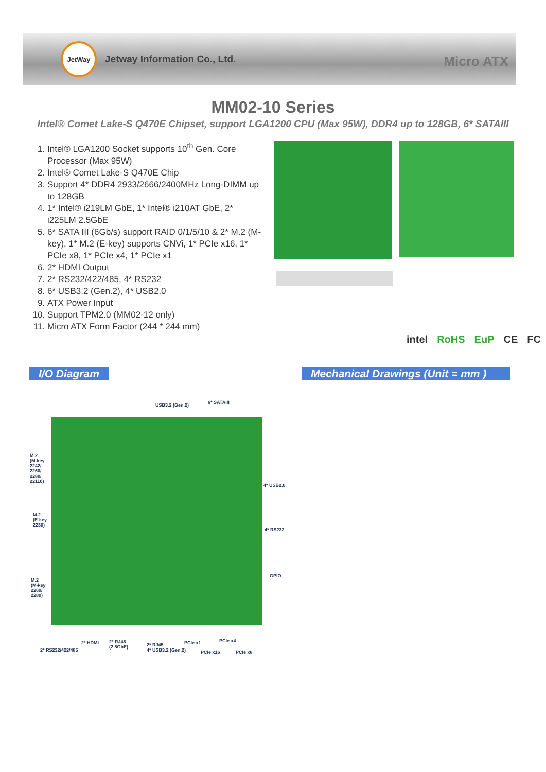JetWay
Jetway Information Co., Ltd.
Micro ATX
MM02-10 Series
Intel® Comet Lake-S Q470E Chipset, support LGA1200 CPU (Max 95W), DDR4 up to 128GB, 6* SATAIII
1. Intel® LGA1200 Socket supports 10<sup>th</sup> Gen. Core Processor (Max 95W)
2. Intel® Comet Lake-S Q470E Chip
3. Support 4* DDR4 2933/2666/2400MHz Long-DIMM up to 128GB
4. 1* Intel® i219LM GbE, 1* Intel® i210AT GbE, 2* i225LM 2.5GbE
5. 6* SATA III (6Gb/s) support RAID 0/1/5/10 & 2* M.2 (M-key), 1* M.2 (E-key) supports CNVi, 1* PCIe x16, 1* PCIe x8, 1* PCIe x4, 1* PCIe x1
6. 2* HDMI Output
7. 2* RS232/422/485, 4* RS232
8. 6* USB3.2 (Gen.2), 4* USB2.0
9. ATX Power Input
10. Support TPM2.0 (MM02-12 only)
11. Micro ATX Form Factor (244 * 244 mm)
intel RoHS EuP CE FC
I/O Diagram
Mechanical Drawings (Unit = mm )
USB3.2 (Gen.2) 6* SATAIII
M.2
(M-key
2242/
2260/
2280/
22110)
M.2
(E-key
2230)
M.2
(M-key
2260/
2280)
4* USB2.0
4* RS232
GPIO
2* RS232/422/485
2* HDMI
2* RJ45
(2.5GbE)
2* RJ45
4* USB3.2 (Gen.2)
PCIe x1
PCIe x16
PCIe x4
PCIe x8